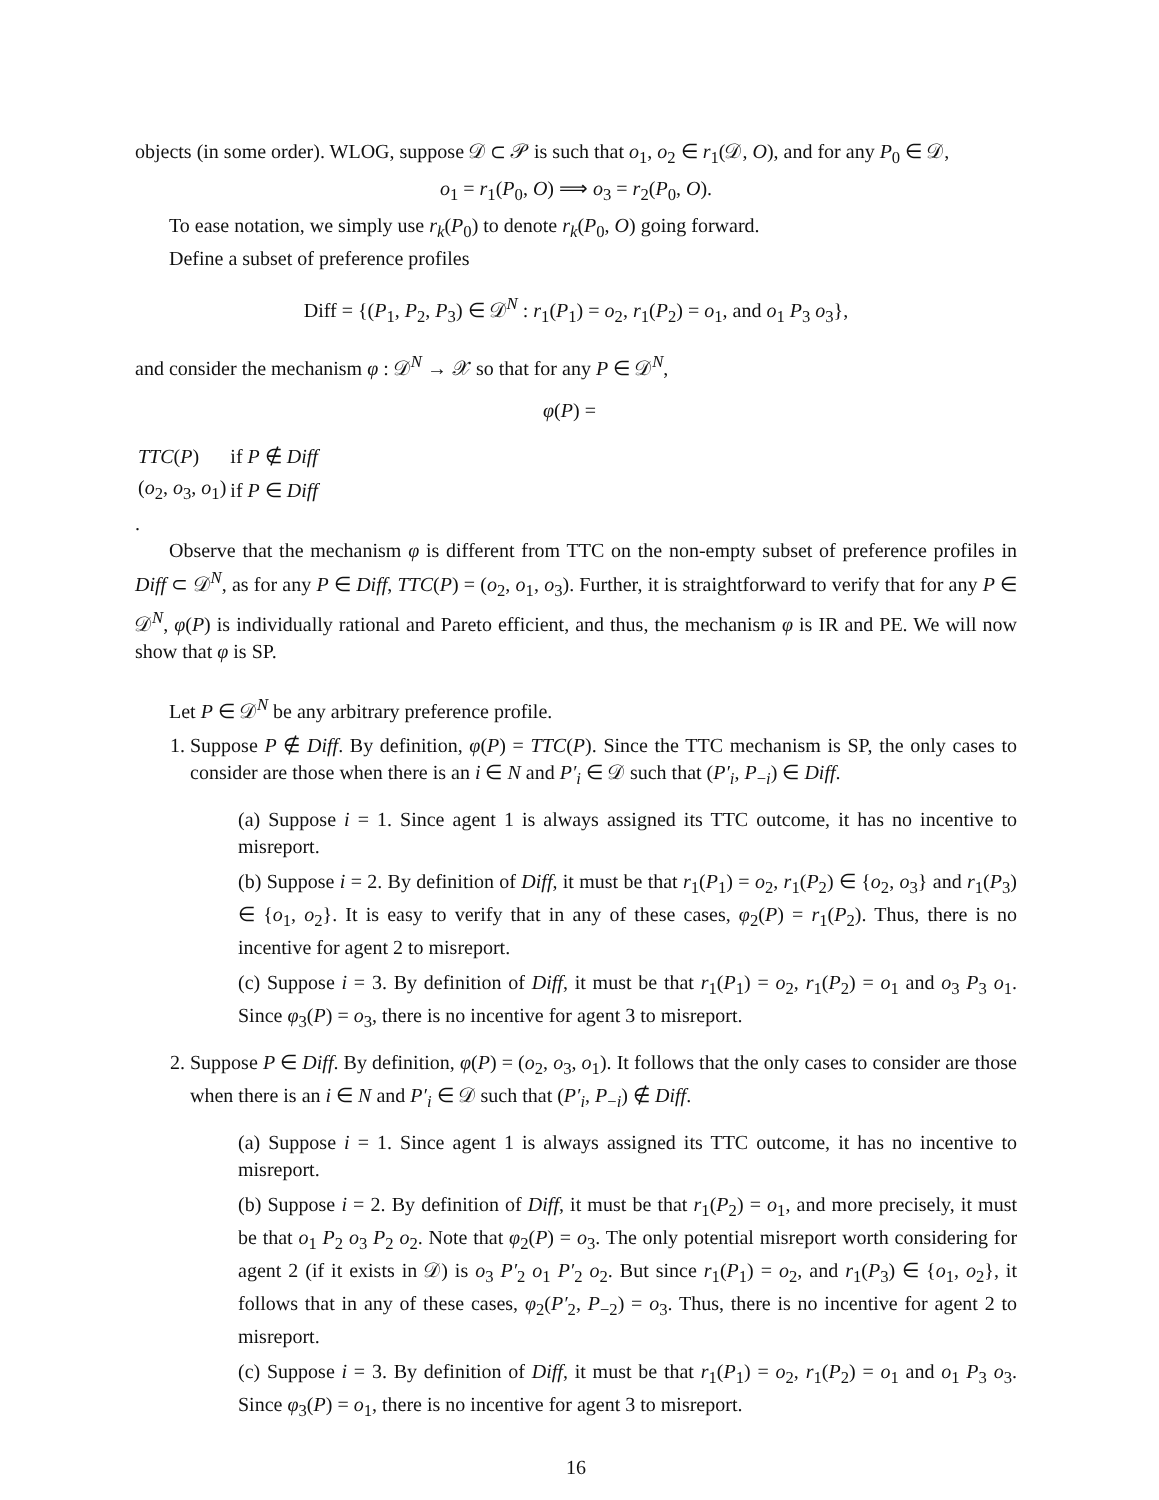objects (in some order). WLOG, suppose 𝒟 ⊂ 𝒫 is such that o<sub>1</sub>, o<sub>2</sub> ∈ r<sub>1</sub>(𝒟, O), and for any P<sub>0</sub> ∈ 𝒟,
o<sub>1</sub> = r<sub>1</sub>(P<sub>0</sub>, O) ⟹ o<sub>3</sub> = r<sub>2</sub>(P<sub>0</sub>, O).
To ease notation, we simply use r<sub>k</sub>(P<sub>0</sub>) to denote r<sub>k</sub>(P<sub>0</sub>, O) going forward.
Define a subset of preference profiles
Diff = {(P<sub>1</sub>, P<sub>2</sub>, P<sub>3</sub>) ∈ 𝒟<sup>N</sup> : r<sub>1</sub>(P<sub>1</sub>) = o<sub>2</sub>, r<sub>1</sub>(P<sub>2</sub>) = o<sub>1</sub>, and o<sub>1</sub> P<sub>3</sub> o<sub>3</sub>},
and consider the mechanism φ : 𝒟<sup>N</sup> → 𝒳 so that for any P ∈ 𝒟<sup>N</sup>,
φ(P) =
| TTC ( P ) | if P ∉ Diff |
| ( o<sub>2</sub>, o<sub>3</sub>, o<sub>1</sub>) | if P ∈ Diff |
.
Observe that the mechanism φ is different from TTC on the non-empty subset of preference profiles in Diff ⊂ 𝒟<sup>N</sup>, as for any P ∈ Diff, TTC(P) = (o<sub>2</sub>, o<sub>1</sub>, o<sub>3</sub>). Further, it is straightforward to verify that for any P ∈ 𝒟<sup>N</sup>, φ(P) is individually rational and Pareto efficient, and thus, the mechanism φ is IR and PE. We will now show that φ is SP.
Let P ∈ 𝒟<sup>N</sup> be any arbitrary preference profile.
1. Suppose P ∉ Diff. By definition, φ(P) = TTC(P). Since the TTC mechanism is SP, the only cases to consider are those when there is an i ∈ N and P′<sub>i</sub> ∈ 𝒟 such that (P′<sub>i</sub>, P<sub>−i</sub>) ∈ Diff.
(a) Suppose i = 1. Since agent 1 is always assigned its TTC outcome, it has no incentive to misreport.
(b) Suppose i = 2. By definition of Diff, it must be that r<sub>1</sub>(P<sub>1</sub>) = o<sub>2</sub>, r<sub>1</sub>(P<sub>2</sub>) ∈ {o<sub>2</sub>, o<sub>3</sub>} and r<sub>1</sub>(P<sub>3</sub>) ∈ {o<sub>1</sub>, o<sub>2</sub>}. It is easy to verify that in any of these cases, φ<sub>2</sub>(P) = r<sub>1</sub>(P<sub>2</sub>). Thus, there is no incentive for agent 2 to misreport.
(c) Suppose i = 3. By definition of Diff, it must be that r<sub>1</sub>(P<sub>1</sub>) = o<sub>2</sub>, r<sub>1</sub>(P<sub>2</sub>) = o<sub>1</sub> and o<sub>3</sub> P<sub>3</sub> o<sub>1</sub>. Since φ<sub>3</sub>(P) = o<sub>3</sub>, there is no incentive for agent 3 to misreport.
2. Suppose P ∈ Diff. By definition, φ(P) = (o<sub>2</sub>, o<sub>3</sub>, o<sub>1</sub>). It follows that the only cases to consider are those when there is an i ∈ N and P′<sub>i</sub> ∈ 𝒟 such that (P′<sub>i</sub>, P<sub>−i</sub>) ∉ Diff.
(a) Suppose i = 1. Since agent 1 is always assigned its TTC outcome, it has no incentive to misreport.
(b) Suppose i = 2. By definition of Diff, it must be that r<sub>1</sub>(P<sub>2</sub>) = o<sub>1</sub>, and more precisely, it must be that o<sub>1</sub> P<sub>2</sub> o<sub>3</sub> P<sub>2</sub> o<sub>2</sub>. Note that φ<sub>2</sub>(P) = o<sub>3</sub>. The only potential misreport worth considering for agent 2 (if it exists in 𝒟) is o<sub>3</sub> P′<sub>2</sub> o<sub>1</sub> P′<sub>2</sub> o<sub>2</sub>. But since r<sub>1</sub>(P<sub>1</sub>) = o<sub>2</sub>, and r<sub>1</sub>(P<sub>3</sub>) ∈ {o<sub>1</sub>, o<sub>2</sub>}, it follows that in any of these cases, φ<sub>2</sub>(P′<sub>2</sub>, P<sub>−2</sub>) = o<sub>3</sub>. Thus, there is no incentive for agent 2 to misreport.
(c) Suppose i = 3. By definition of Diff, it must be that r<sub>1</sub>(P<sub>1</sub>) = o<sub>2</sub>, r<sub>1</sub>(P<sub>2</sub>) = o<sub>1</sub> and o<sub>1</sub> P<sub>3</sub> o<sub>3</sub>. Since φ<sub>3</sub>(P) = o<sub>1</sub>, there is no incentive for agent 3 to misreport.
16